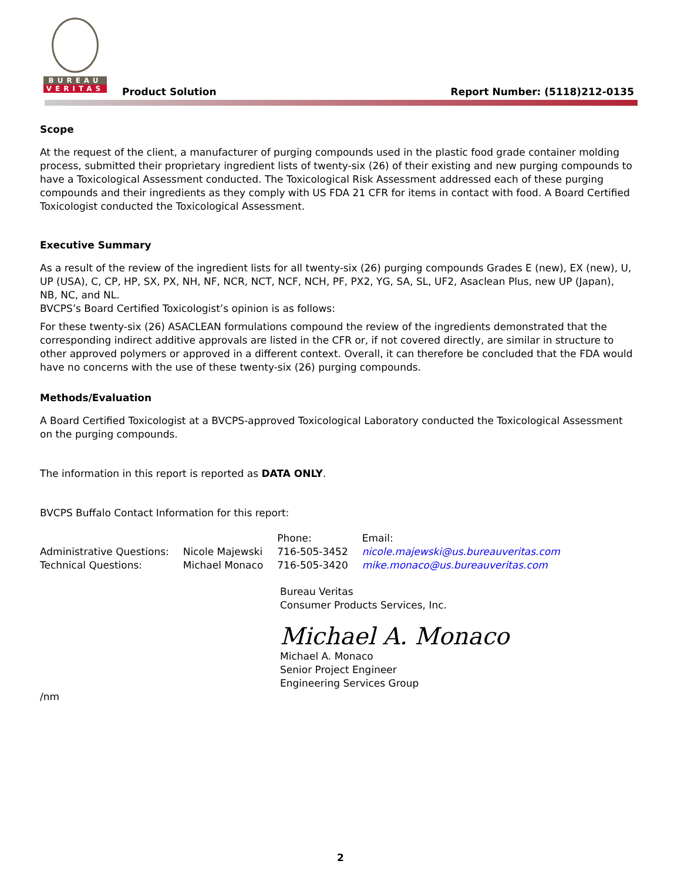BUREAU
VERITAS
Product Solution
Report Number: (5118)212-0135
Scope
At the request of the client, a manufacturer of purging compounds used in the plastic food grade container molding process, submitted their proprietary ingredient lists of twenty-six (26) of their existing and new purging compounds to have a Toxicological Assessment conducted. The Toxicological Risk Assessment addressed each of these purging compounds and their ingredients as they comply with US FDA 21 CFR for items in contact with food. A Board Certified Toxicologist conducted the Toxicological Assessment.
Executive Summary
As a result of the review of the ingredient lists for all twenty-six (26) purging compounds Grades E (new), EX (new), U, UP (USA), C, CP, HP, SX, PX, NH, NF, NCR, NCT, NCF, NCH, PF, PX2, YG, SA, SL, UF2, Asaclean Plus, new UP (Japan), NB, NC, and NL.
BVCPS’s Board Certified Toxicologist’s opinion is as follows:
For these twenty-six (26) ASACLEAN formulations compound the review of the ingredients demonstrated that the corresponding indirect additive approvals are listed in the CFR or, if not covered directly, are similar in structure to other approved polymers or approved in a different context. Overall, it can therefore be concluded that the FDA would have no concerns with the use of these twenty-six (26) purging compounds.
Methods/Evaluation
A Board Certified Toxicologist at a BVCPS-approved Toxicological Laboratory conducted the Toxicological Assessment on the purging compounds.
The information in this report is reported as DATA ONLY.
BVCPS Buffalo Contact Information for this report:
| | | Phone: | Email: |
| Administrative Questions: | Nicole Majewski | 716-505-3452 | nicole.majewski@us.bureauveritas.com |
| Technical Questions: | Michael Monaco | 716-505-3420 | mike.monaco@us.bureauveritas.com |
Bureau Veritas
Consumer Products Services, Inc.
Michael A. Monaco
Michael A. Monaco
Senior Project Engineer
Engineering Services Group
/nm
2